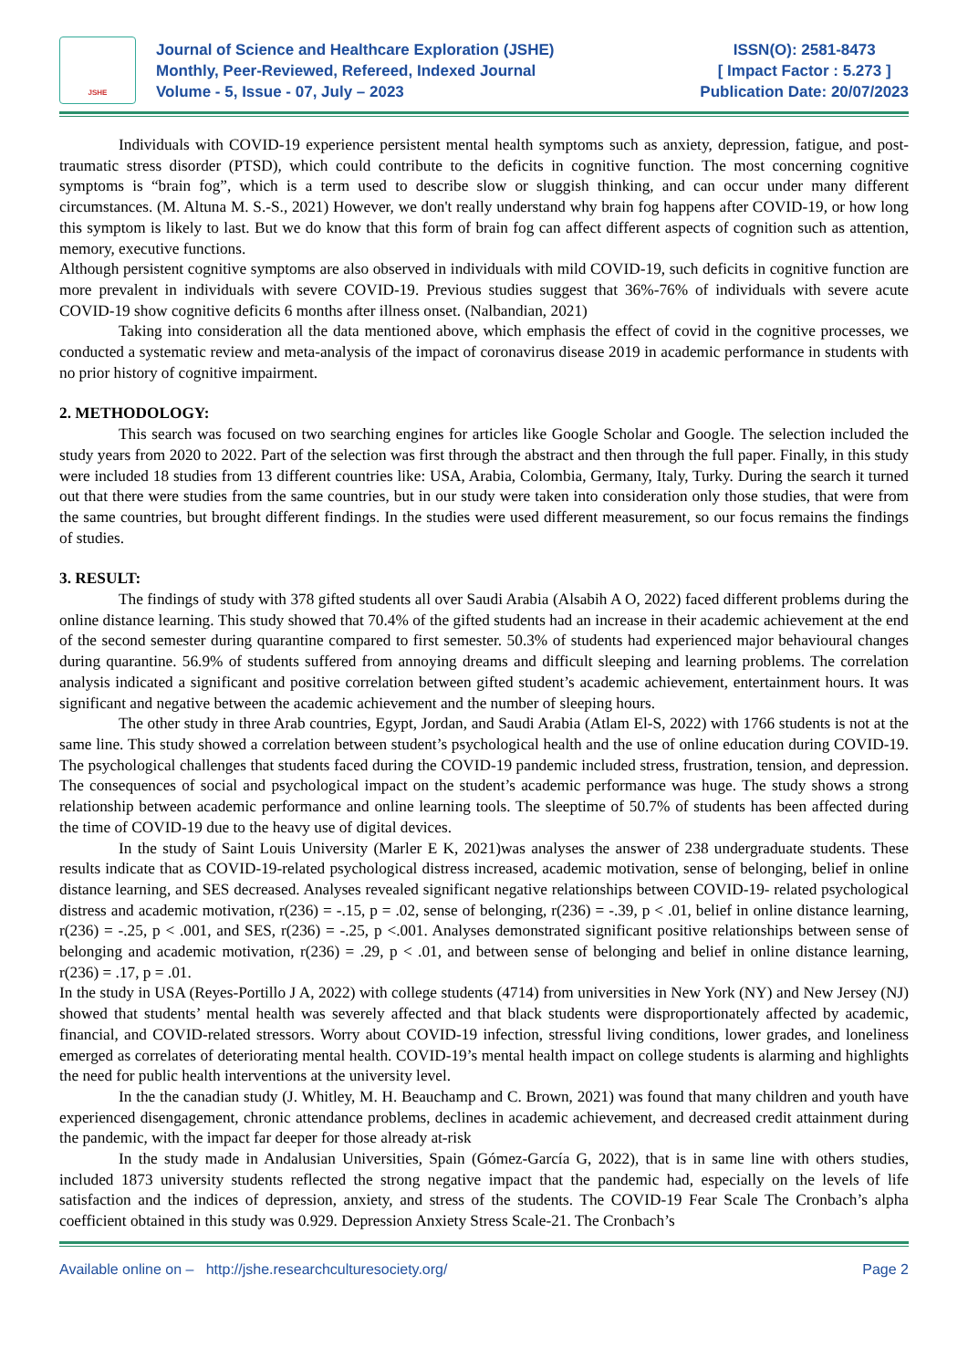JSHE
Journal of Science and Healthcare Exploration (JSHE)
Monthly, Peer-Reviewed, Refereed, Indexed Journal
Volume - 5, Issue - 07, July – 2023
ISSN(O): 2581-8473
[ Impact Factor : 5.273 ]
Publication Date: 20/07/2023
Individuals with COVID-19 experience persistent mental health symptoms such as anxiety, depression, fatigue, and post-traumatic stress disorder (PTSD), which could contribute to the deficits in cognitive function. The most concerning cognitive symptoms is “brain fog”, which is a term used to describe slow or sluggish thinking, and can occur under many different circumstances. (M. Altuna M. S.-S., 2021) However, we don't really understand why brain fog happens after COVID-19, or how long this symptom is likely to last. But we do know that this form of brain fog can affect different aspects of cognition such as attention, memory, executive functions.
Although persistent cognitive symptoms are also observed in individuals with mild COVID-19, such deficits in cognitive function are more prevalent in individuals with severe COVID-19. Previous studies suggest that 36%-76% of individuals with severe acute COVID-19 show cognitive deficits 6 months after illness onset. (Nalbandian, 2021)
Taking into consideration all the data mentioned above, which emphasis the effect of covid in the cognitive processes, we conducted a systematic review and meta-analysis of the impact of coronavirus disease 2019 in academic performance in students with no prior history of cognitive impairment.
2. METHODOLOGY:
This search was focused on two searching engines for articles like Google Scholar and Google. The selection included the study years from 2020 to 2022. Part of the selection was first through the abstract and then through the full paper. Finally, in this study were included 18 studies from 13 different countries like: USA, Arabia, Colombia, Germany, Italy, Turky. During the search it turned out that there were studies from the same countries, but in our study were taken into consideration only those studies, that were from the same countries, but brought different findings. In the studies were used different measurement, so our focus remains the findings of studies.
3. RESULT:
The findings of study with 378 gifted students all over Saudi Arabia (Alsabih A O, 2022) faced different problems during the online distance learning. This study showed that 70.4% of the gifted students had an increase in their academic achievement at the end of the second semester during quarantine compared to first semester. 50.3% of students had experienced major behavioural changes during quarantine. 56.9% of students suffered from annoying dreams and difficult sleeping and learning problems. The correlation analysis indicated a significant and positive correlation between gifted student’s academic achievement, entertainment hours. It was significant and negative between the academic achievement and the number of sleeping hours.
The other study in three Arab countries, Egypt, Jordan, and Saudi Arabia (Atlam El-S, 2022) with 1766 students is not at the same line. This study showed a correlation between student’s psychological health and the use of online education during COVID-19. The psychological challenges that students faced during the COVID-19 pandemic included stress, frustration, tension, and depression. The consequences of social and psychological impact on the student’s academic performance was huge. The study shows a strong relationship between academic performance and online learning tools. The sleeptime of 50.7% of students has been affected during the time of COVID-19 due to the heavy use of digital devices.
In the study of Saint Louis University (Marler E K, 2021)was analyses the answer of 238 undergraduate students. These results indicate that as COVID-19-related psychological distress increased, academic motivation, sense of belonging, belief in online distance learning, and SES decreased. Analyses revealed significant negative relationships between COVID-19- related psychological distress and academic motivation, r(236) = -.15, p = .02, sense of belonging, r(236) = -.39, p < .01, belief in online distance learning, r(236) = -.25, p < .001, and SES, r(236) = -.25, p <.001. Analyses demonstrated significant positive relationships between sense of belonging and academic motivation, r(236) = .29, p < .01, and between sense of belonging and belief in online distance learning, r(236) = .17, p = .01.
In the study in USA (Reyes-Portillo J A, 2022) with college students (4714) from universities in New York (NY) and New Jersey (NJ) showed that students’ mental health was severely affected and that black students were disproportionately affected by academic, financial, and COVID-related stressors. Worry about COVID-19 infection, stressful living conditions, lower grades, and loneliness emerged as correlates of deteriorating mental health. COVID-19’s mental health impact on college students is alarming and highlights the need for public health interventions at the university level.
In the the canadian study (J. Whitley, M. H. Beauchamp and C. Brown, 2021) was found that many children and youth have experienced disengagement, chronic attendance problems, declines in academic achievement, and decreased credit attainment during the pandemic, with the impact far deeper for those already at-risk
In the study made in Andalusian Universities, Spain (Gómez-García G, 2022), that is in same line with others studies, included 1873 university students reflected the strong negative impact that the pandemic had, especially on the levels of life satisfaction and the indices of depression, anxiety, and stress of the students. The COVID-19 Fear Scale The Cronbach’s alpha coefficient obtained in this study was 0.929. Depression Anxiety Stress Scale-21. The Cronbach’s
Available online on – http://jshe.researchculturesociety.org/ Page 2